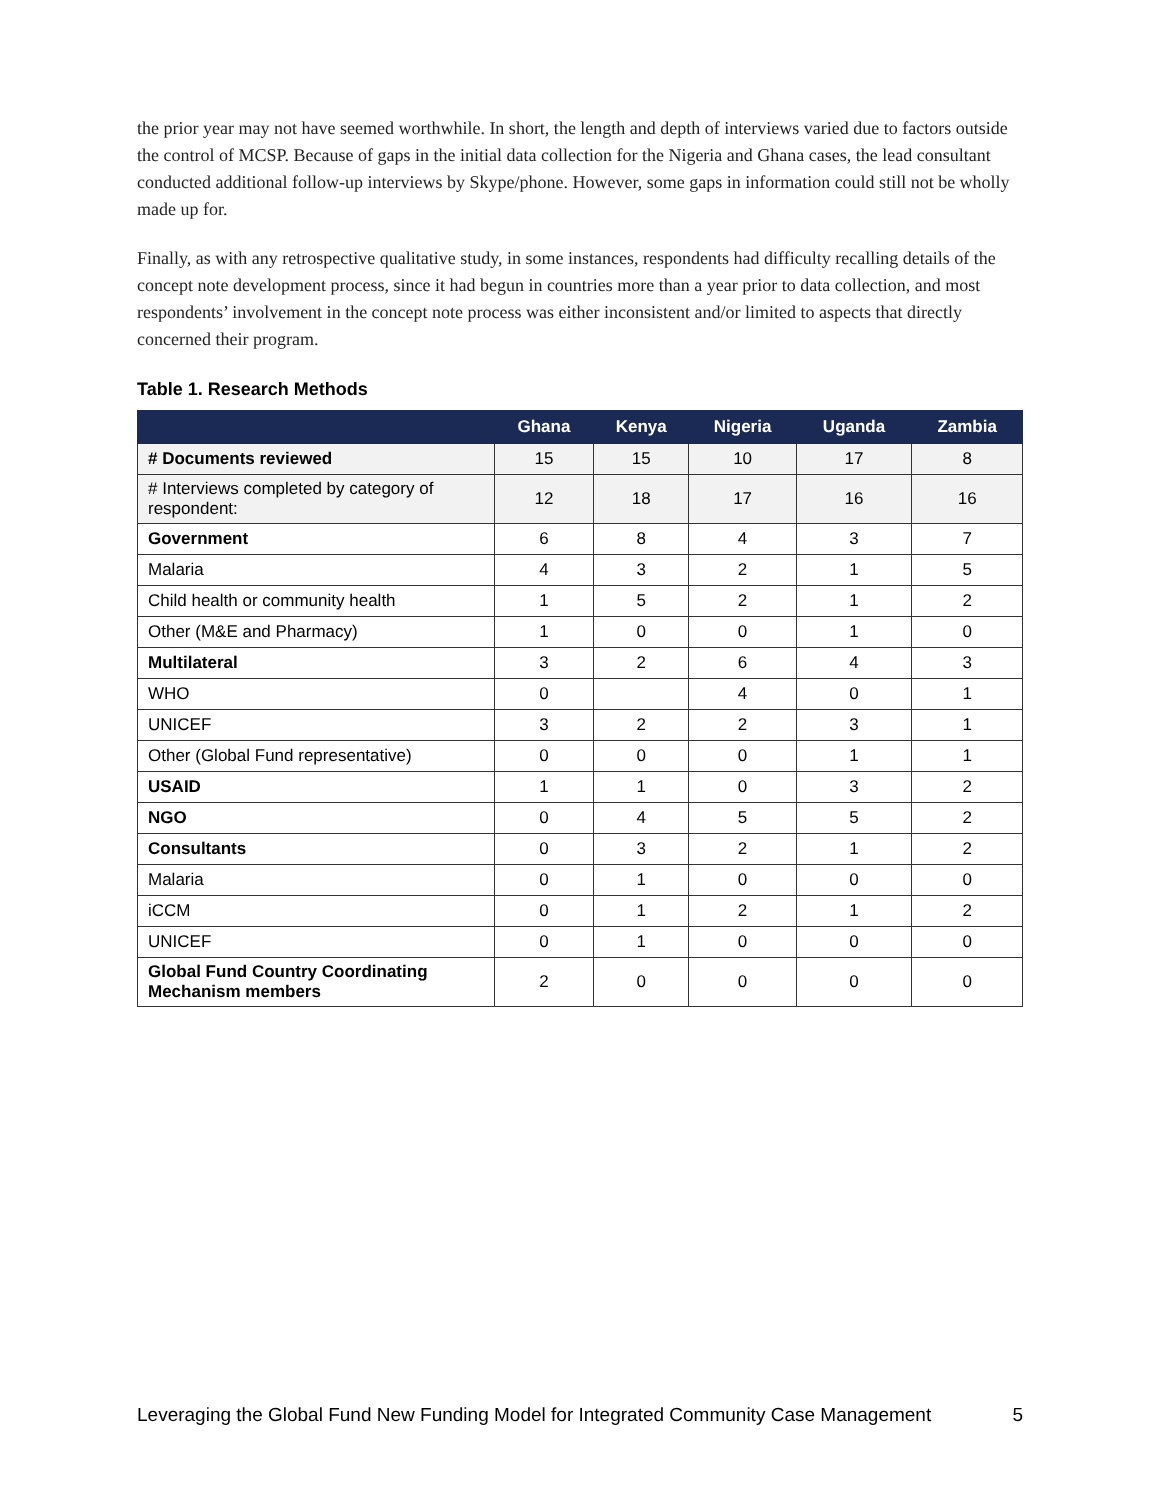the prior year may not have seemed worthwhile. In short, the length and depth of interviews varied due to factors outside the control of MCSP. Because of gaps in the initial data collection for the Nigeria and Ghana cases, the lead consultant conducted additional follow-up interviews by Skype/phone. However, some gaps in information could still not be wholly made up for.
Finally, as with any retrospective qualitative study, in some instances, respondents had difficulty recalling details of the concept note development process, since it had begun in countries more than a year prior to data collection, and most respondents’ involvement in the concept note process was either inconsistent and/or limited to aspects that directly concerned their program.
Table 1. Research Methods
| | Ghana | Kenya | Nigeria | Uganda | Zambia |
| --- | --- | --- | --- | --- | --- |
| # Documents reviewed | 15 | 15 | 10 | 17 | 8 |
| # Interviews completed by category of respondent: | 12 | 18 | 17 | 16 | 16 |
| Government | 6 | 8 | 4 | 3 | 7 |
| Malaria | 4 | 3 | 2 | 1 | 5 |
| Child health or community health | 1 | 5 | 2 | 1 | 2 |
| Other (M&E and Pharmacy) | 1 | 0 | 0 | 1 | 0 |
| Multilateral | 3 | 2 | 6 | 4 | 3 |
| WHO | 0 | | 4 | 0 | 1 |
| UNICEF | 3 | 2 | 2 | 3 | 1 |
| Other (Global Fund representative) | 0 | 0 | 0 | 1 | 1 |
| USAID | 1 | 1 | 0 | 3 | 2 |
| NGO | 0 | 4 | 5 | 5 | 2 |
| Consultants | 0 | 3 | 2 | 1 | 2 |
| Malaria | 0 | 1 | 0 | 0 | 0 |
| iCCM | 0 | 1 | 2 | 1 | 2 |
| UNICEF | 0 | 1 | 0 | 0 | 0 |
| Global Fund Country Coordinating Mechanism members | 2 | 0 | 0 | 0 | 0 |
Leveraging the Global Fund New Funding Model for Integrated Community Case Management 5